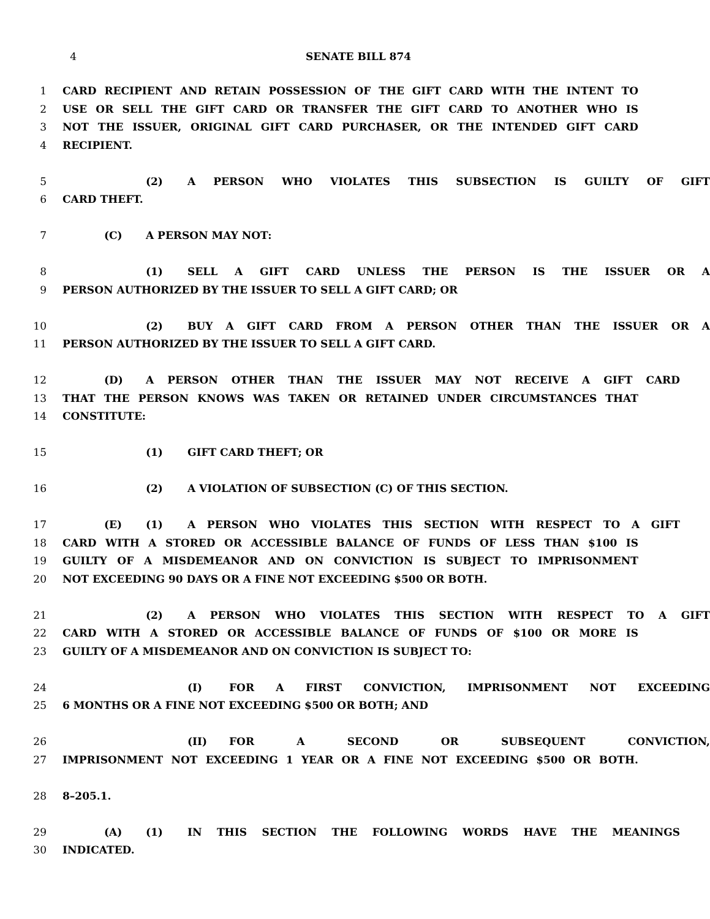4 SENATE BILL 874
1 CARD RECIPIENT AND RETAIN POSSESSION OF THE GIFT CARD WITH THE INTENT TO
2 USE OR SELL THE GIFT CARD OR TRANSFER THE GIFT CARD TO ANOTHER WHO IS
3 NOT THE ISSUER, ORIGINAL GIFT CARD PURCHASER, OR THE INTENDED GIFT CARD
4 RECIPIENT.
5 (2) A PERSON WHO VIOLATES THIS SUBSECTION IS GUILTY OF GIFT
6 CARD THEFT.
7 (C) A PERSON MAY NOT:
8 (1) SELL A GIFT CARD UNLESS THE PERSON IS THE ISSUER OR A
9 PERSON AUTHORIZED BY THE ISSUER TO SELL A GIFT CARD; OR
10 (2) BUY A GIFT CARD FROM A PERSON OTHER THAN THE ISSUER OR A
11 PERSON AUTHORIZED BY THE ISSUER TO SELL A GIFT CARD.
12 (D) A PERSON OTHER THAN THE ISSUER MAY NOT RECEIVE A GIFT CARD
13 THAT THE PERSON KNOWS WAS TAKEN OR RETAINED UNDER CIRCUMSTANCES THAT
14 CONSTITUTE:
15 (1) GIFT CARD THEFT; OR
16 (2) A VIOLATION OF SUBSECTION (C) OF THIS SECTION.
17 (E) (1) A PERSON WHO VIOLATES THIS SECTION WITH RESPECT TO A GIFT
18 CARD WITH A STORED OR ACCESSIBLE BALANCE OF FUNDS OF LESS THAN $100 IS
19 GUILTY OF A MISDEMEANOR AND ON CONVICTION IS SUBJECT TO IMPRISONMENT
20 NOT EXCEEDING 90 DAYS OR A FINE NOT EXCEEDING $500 OR BOTH.
21 (2) A PERSON WHO VIOLATES THIS SECTION WITH RESPECT TO A GIFT
22 CARD WITH A STORED OR ACCESSIBLE BALANCE OF FUNDS OF $100 OR MORE IS
23 GUILTY OF A MISDEMEANOR AND ON CONVICTION IS SUBJECT TO:
24 (I) FOR A FIRST CONVICTION, IMPRISONMENT NOT EXCEEDING
25 6 MONTHS OR A FINE NOT EXCEEDING $500 OR BOTH; AND
26 (II) FOR A SECOND OR SUBSEQUENT CONVICTION,
27 IMPRISONMENT NOT EXCEEDING 1 YEAR OR A FINE NOT EXCEEDING $500 OR BOTH.
28 8–205.1.
29 (A) (1) IN THIS SECTION THE FOLLOWING WORDS HAVE THE MEANINGS
30 INDICATED.